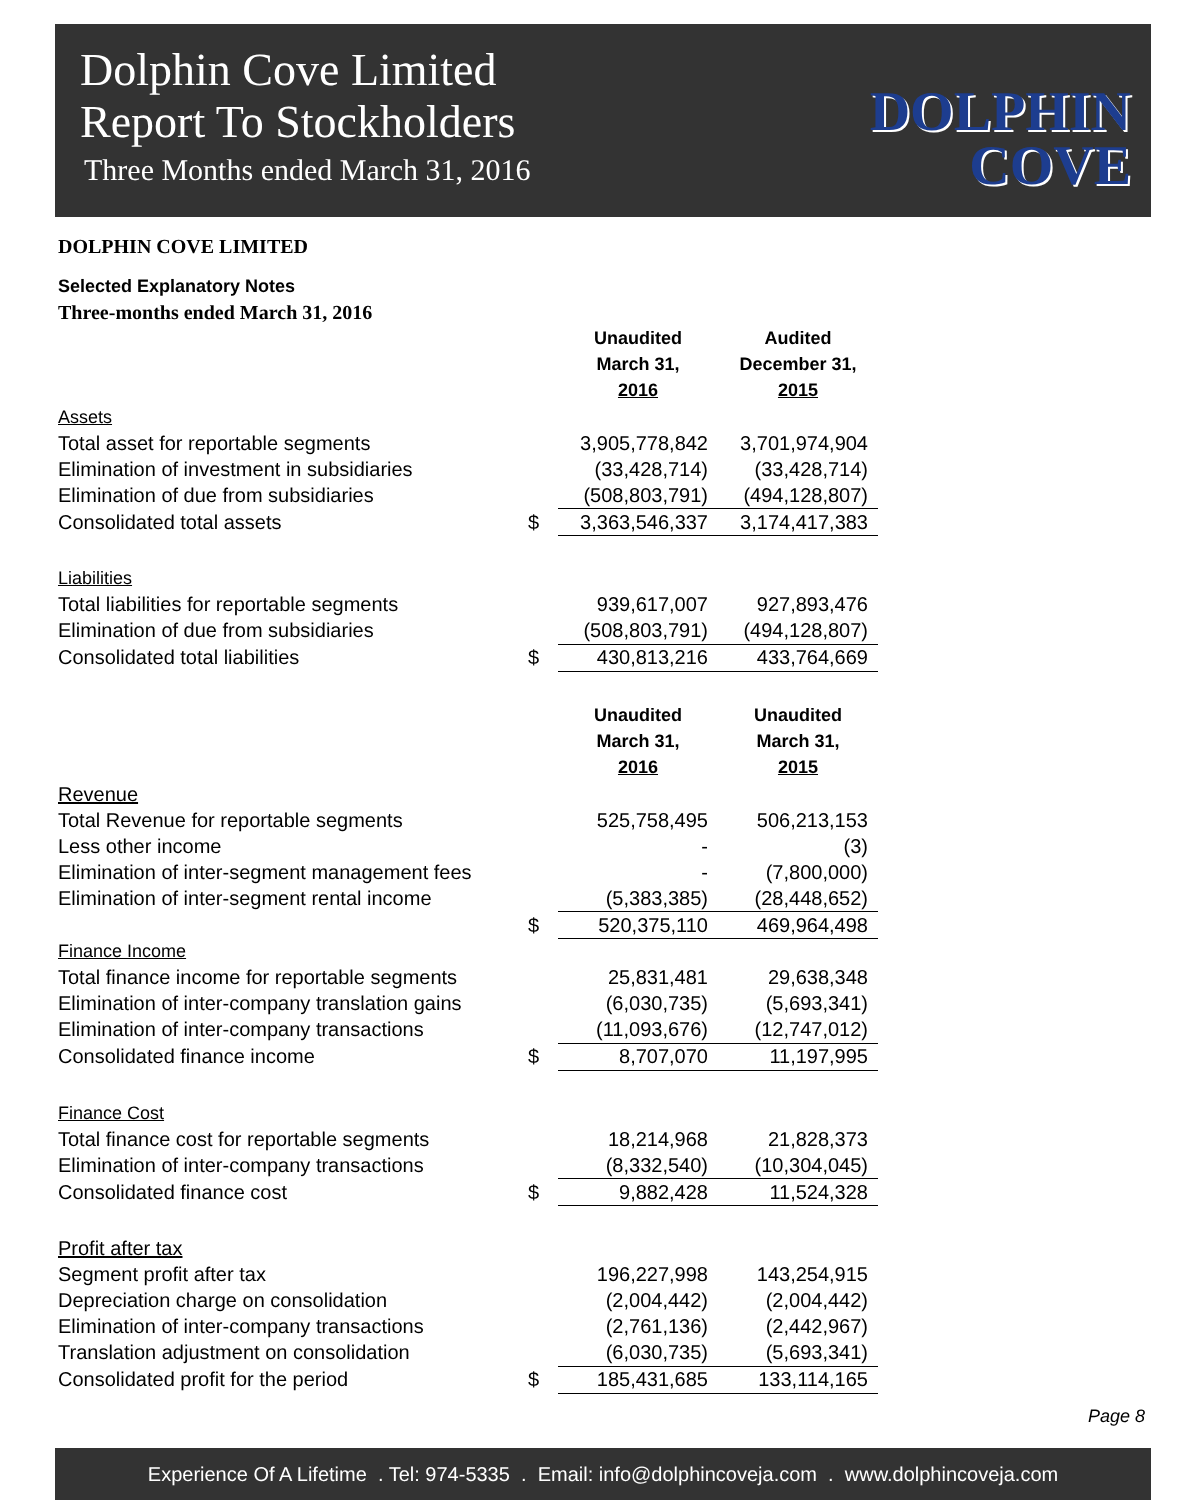Dolphin Cove Limited
Report To Stockholders
Three Months ended March 31, 2016
DOLPHIN
COVE
DOLPHIN COVE LIMITED
Selected Explanatory Notes
Three-months ended March 31, 2016
| | | Unaudited March 31, 2016 | Audited December 31, 2015 |
| --- | --- | --- | --- |
| Assets | | | |
| Total asset for reportable segments | | 3,905,778,842 | 3,701,974,904 |
| Elimination of investment in subsidiaries | | (33,428,714) | (33,428,714) |
| Elimination of due from subsidiaries | | (508,803,791) | (494,128,807) |
| Consolidated total assets | $ | 3,363,546,337 | 3,174,417,383 |
| Liabilities | | | |
| Total liabilities for reportable segments | | 939,617,007 | 927,893,476 |
| Elimination of due from subsidiaries | | (508,803,791) | (494,128,807) |
| Consolidated total liabilities | $ | 430,813,216 | 433,764,669 |
| | | Unaudited March 31, 2016 | Unaudited March 31, 2015 |
| Revenue | | | |
| Total Revenue for reportable segments | | 525,758,495 | 506,213,153 |
| Less other income | | - | (3) |
| Elimination of inter-segment management fees | | - | (7,800,000) |
| Elimination of inter-segment rental income | | (5,383,385) | (28,448,652) |
| | $ | 520,375,110 | 469,964,498 |
| Finance Income | | | |
| Total finance income for reportable segments | | 25,831,481 | 29,638,348 |
| Elimination of inter-company translation gains | | (6,030,735) | (5,693,341) |
| Elimination of inter-company transactions | | (11,093,676) | (12,747,012) |
| Consolidated finance income | $ | 8,707,070 | 11,197,995 |
| Finance Cost | | | |
| Total finance cost for reportable segments | | 18,214,968 | 21,828,373 |
| Elimination of inter-company transactions | | (8,332,540) | (10,304,045) |
| Consolidated finance cost | $ | 9,882,428 | 11,524,328 |
| Profit after tax | | | |
| Segment profit after tax | | 196,227,998 | 143,254,915 |
| Depreciation charge on consolidation | | (2,004,442) | (2,004,442) |
| Elimination of inter-company transactions | | (2,761,136) | (2,442,967) |
| Translation adjustment on consolidation | | (6,030,735) | (5,693,341) |
| Consolidated profit for the period | $ | 185,431,685 | 133,114,165 |
Page 8
Experience Of A Lifetime . Tel: 974-5335 . Email: info@dolphincoveja.com . www.dolphincoveja.com